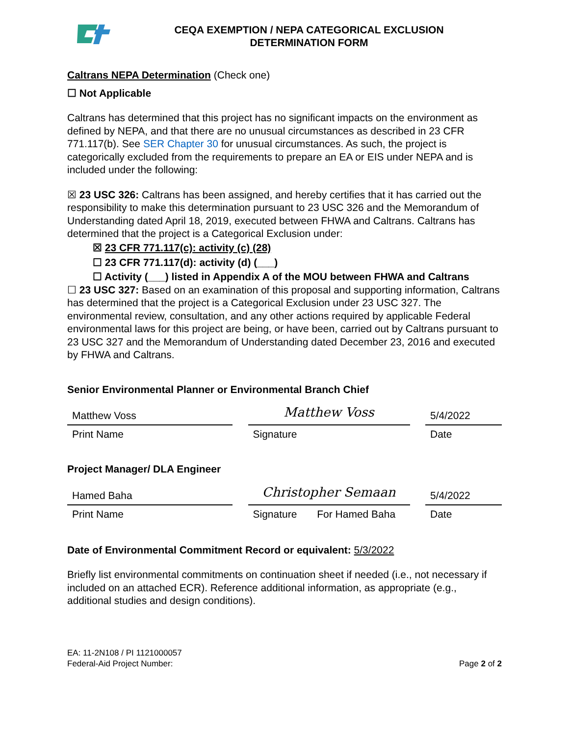CEQA EXEMPTION / NEPA CATEGORICAL EXCLUSION
DETERMINATION FORM
Caltrans NEPA Determination (Check one)
☐ Not Applicable
Caltrans has determined that this project has no significant impacts on the environment as defined by NEPA, and that there are no unusual circumstances as described in 23 CFR 771.117(b). See SER Chapter 30 for unusual circumstances. As such, the project is categorically excluded from the requirements to prepare an EA or EIS under NEPA and is included under the following:
☒ 23 USC 326: Caltrans has been assigned, and hereby certifies that it has carried out the responsibility to make this determination pursuant to 23 USC 326 and the Memorandum of Understanding dated April 18, 2019, executed between FHWA and Caltrans. Caltrans has determined that the project is a Categorical Exclusion under:
☒ 23 CFR 771.117(c): activity (c) (28)
☐ 23 CFR 771.117(d): activity (d) (___)
☐ Activity (___) listed in Appendix A of the MOU between FHWA and Caltrans
☐ 23 USC 327: Based on an examination of this proposal and supporting information, Caltrans has determined that the project is a Categorical Exclusion under 23 USC 327. The environmental review, consultation, and any other actions required by applicable Federal environmental laws for this project are being, or have been, carried out by Caltrans pursuant to 23 USC 327 and the Memorandum of Understanding dated December 23, 2016 and executed by FHWA and Caltrans.
Senior Environmental Planner or Environmental Branch Chief
Matthew Voss
Print Name
Matthew Voss
Signature
5/4/2022
Date
Project Manager/ DLA Engineer
Hamed Baha
Print Name
Christopher Semaan
Signature For Hamed Baha
5/4/2022
Date
Date of Environmental Commitment Record or equivalent: 5/3/2022
Briefly list environmental commitments on continuation sheet if needed (i.e., not necessary if included on an attached ECR). Reference additional information, as appropriate (e.g., additional studies and design conditions).
EA: 11-2N108 / PI 1121000057
Federal-Aid Project Number:
Page 2 of 2